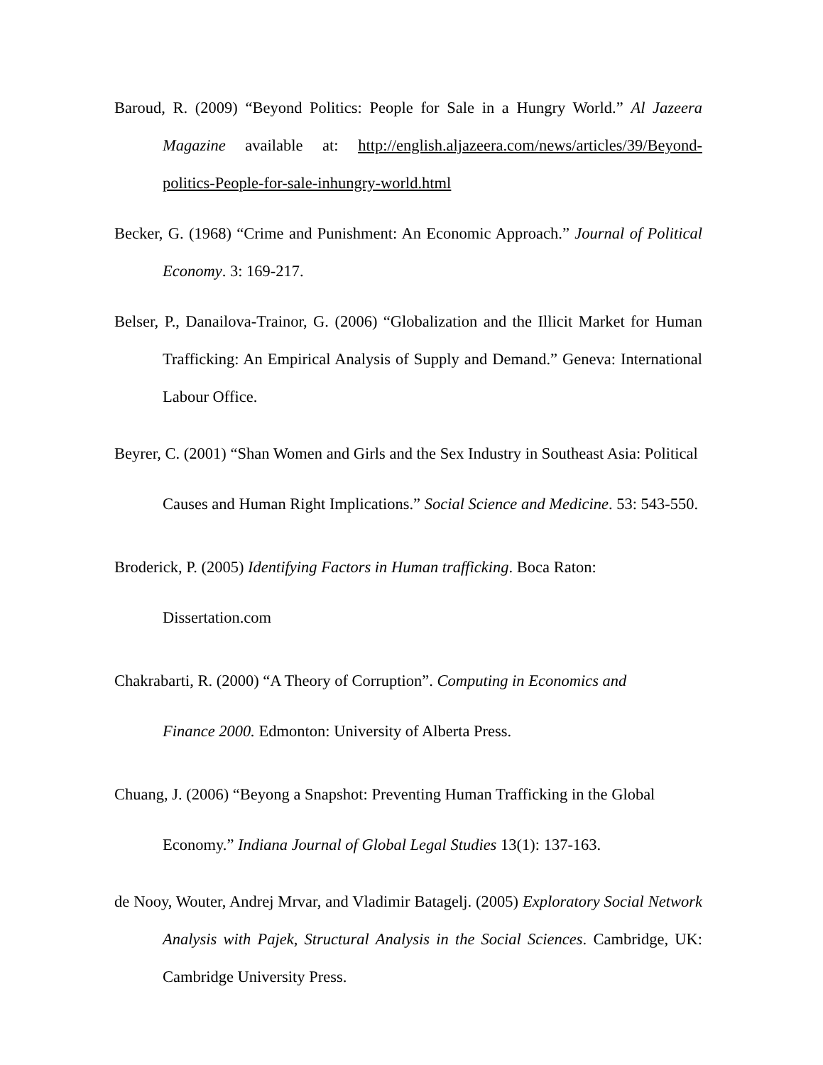Baroud, R. (2009) “Beyond Politics: People for Sale in a Hungry World.” Al Jazeera Magazine available at: http://english.aljazeera.com/news/articles/39/Beyond-politics-People-for-sale-inhungry-world.html
Becker, G. (1968) “Crime and Punishment: An Economic Approach.” Journal of Political Economy. 3: 169-217.
Belser, P., Danailova-Trainor, G. (2006) “Globalization and the Illicit Market for Human Trafficking: An Empirical Analysis of Supply and Demand.” Geneva: International Labour Office.
Beyrer, C. (2001) “Shan Women and Girls and the Sex Industry in Southeast Asia: Political Causes and Human Right Implications.” Social Science and Medicine. 53: 543-550.
Broderick, P. (2005) Identifying Factors in Human trafficking. Boca Raton:
Dissertation.com
Chakrabarti, R. (2000) “A Theory of Corruption”. Computing in Economics and
Finance 2000. Edmonton: University of Alberta Press.
Chuang, J. (2006) “Beyong a Snapshot: Preventing Human Trafficking in the Global
Economy.” Indiana Journal of Global Legal Studies 13(1): 137-163.
de Nooy, Wouter, Andrej Mrvar, and Vladimir Batagelj. (2005) Exploratory Social Network Analysis with Pajek, Structural Analysis in the Social Sciences. Cambridge, UK: Cambridge University Press.